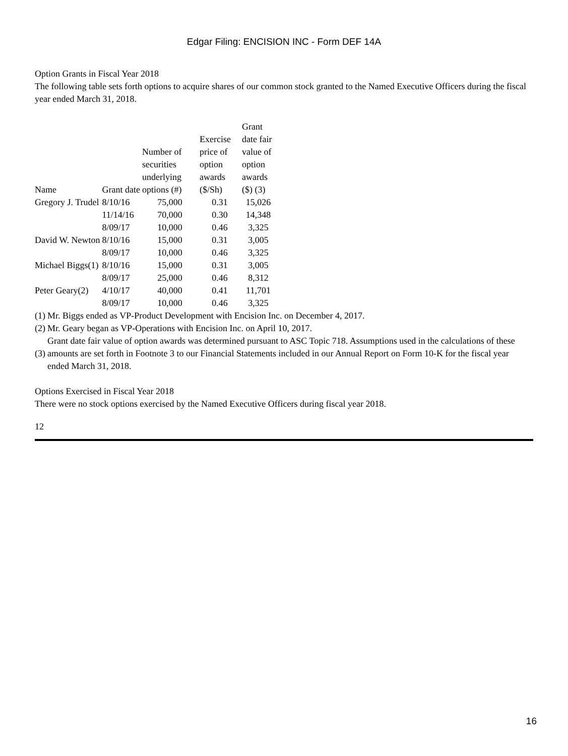Edgar Filing: ENCISION INC - Form DEF 14A
Option Grants in Fiscal Year 2018
The following table sets forth options to acquire shares of our common stock granted to the Named Executive Officers during the fiscal year ended March 31, 2018.
| Name | Grant date | Number of securities underlying options (#) | Exercise price of option awards ($/Sh) | Grant date fair value of option awards ($) (3) |
| --- | --- | --- | --- | --- |
| Gregory J. Trudel | 8/10/16 | 75,000 | 0.31 | 15,026 |
| | 11/14/16 | 70,000 | 0.30 | 14,348 |
| | 8/09/17 | 10,000 | 0.46 | 3,325 |
| David W. Newton | 8/10/16 | 15,000 | 0.31 | 3,005 |
| | 8/09/17 | 10,000 | 0.46 | 3,325 |
| Michael Biggs(1) | 8/10/16 | 15,000 | 0.31 | 3,005 |
| | 8/09/17 | 25,000 | 0.46 | 8,312 |
| Peter Geary(2) | 4/10/17 | 40,000 | 0.41 | 11,701 |
| | 8/09/17 | 10,000 | 0.46 | 3,325 |
| (1) | Mr. Biggs ended as VP-Product Development with Encision Inc. on December 4, 2017. |
| (2) | Mr. Geary began as VP-Operations with Encision Inc. on April 10, 2017. |
| (3) | Grant date fair value of option awards was determined pursuant to ASC Topic 718. Assumptions used in the calculations of these amounts are set forth in Footnote 3 to our Financial Statements included in our Annual Report on Form 10-K for the fiscal year ended March 31, 2018. |
Options Exercised in Fiscal Year 2018
There were no stock options exercised by the Named Executive Officers during fiscal year 2018.
12
16